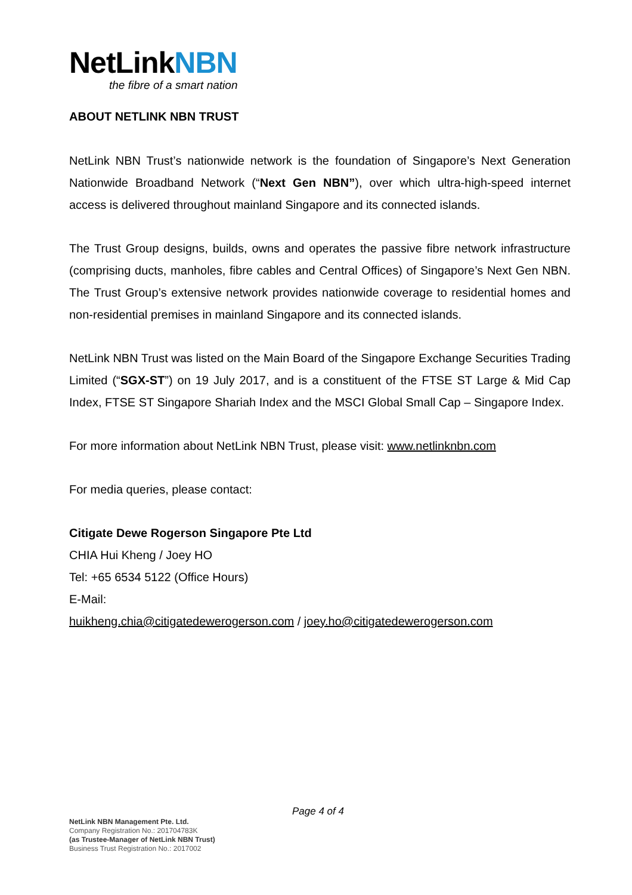NetLinkNBN
the fibre of a smart nation
ABOUT NETLINK NBN TRUST
NetLink NBN Trust’s nationwide network is the foundation of Singapore’s Next Generation Nationwide Broadband Network (“Next Gen NBN”), over which ultra-high-speed internet access is delivered throughout mainland Singapore and its connected islands.
The Trust Group designs, builds, owns and operates the passive fibre network infrastructure (comprising ducts, manholes, fibre cables and Central Offices) of Singapore’s Next Gen NBN. The Trust Group’s extensive network provides nationwide coverage to residential homes and non-residential premises in mainland Singapore and its connected islands.
NetLink NBN Trust was listed on the Main Board of the Singapore Exchange Securities Trading Limited (“SGX-ST”) on 19 July 2017, and is a constituent of the FTSE ST Large & Mid Cap Index, FTSE ST Singapore Shariah Index and the MSCI Global Small Cap – Singapore Index.
For more information about NetLink NBN Trust, please visit: www.netlinknbn.com
For media queries, please contact:
Citigate Dewe Rogerson Singapore Pte Ltd
CHIA Hui Kheng / Joey HO
Tel: +65 6534 5122 (Office Hours)
E-Mail:
huikheng.chia@citigatedewerogerson.com / joey.ho@citigatedewerogerson.com
Page 4 of 4
NetLink NBN Management Pte. Ltd.
Company Registration No.: 201704783K
(as Trustee-Manager of NetLink NBN Trust)
Business Trust Registration No.: 2017002